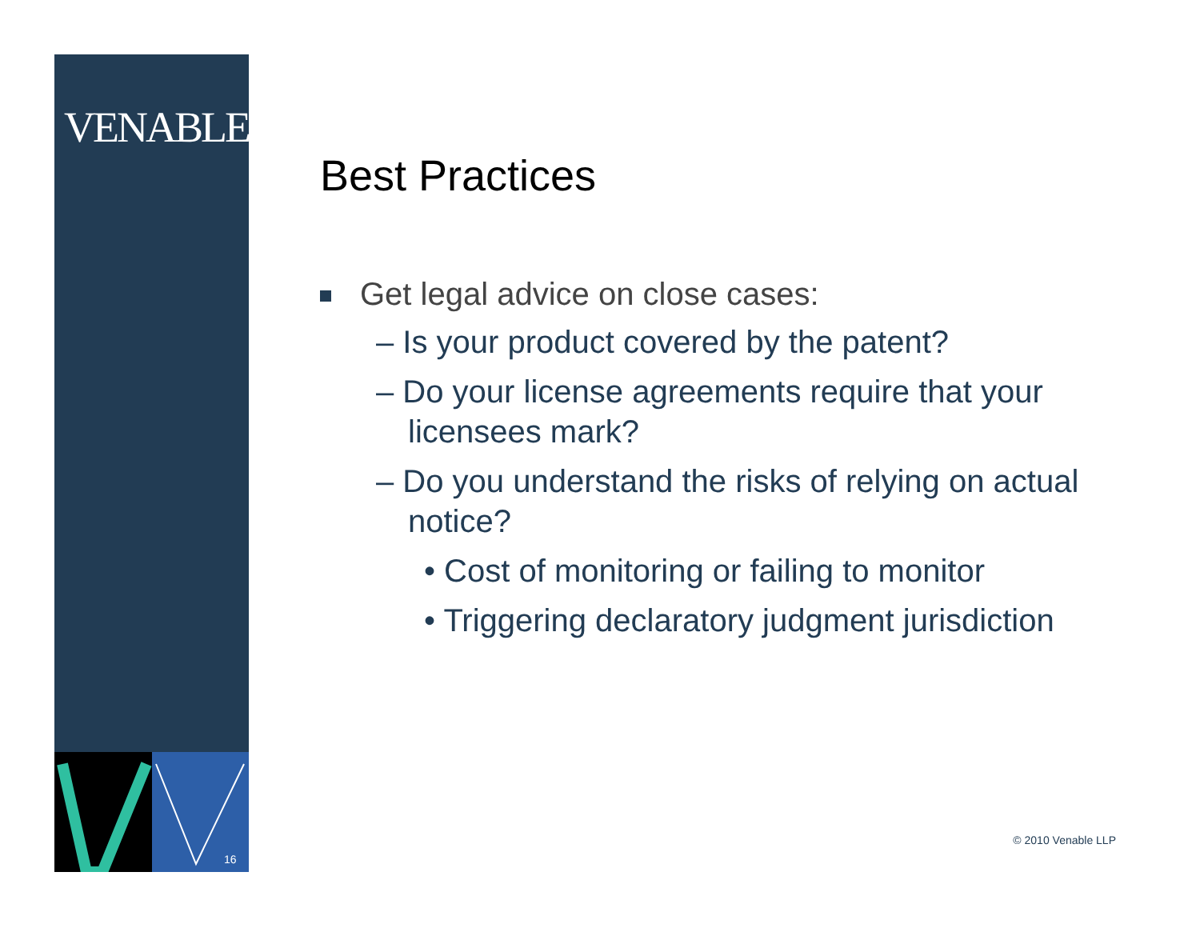VENABLELLP
16
Best Practices
Get legal advice on close cases:
– Is your product covered by the patent?
– Do your license agreements require that your licensees mark?
– Do you understand the risks of relying on actual notice?
• Cost of monitoring or failing to monitor
• Triggering declaratory judgment jurisdiction
© 2010 Venable LLP